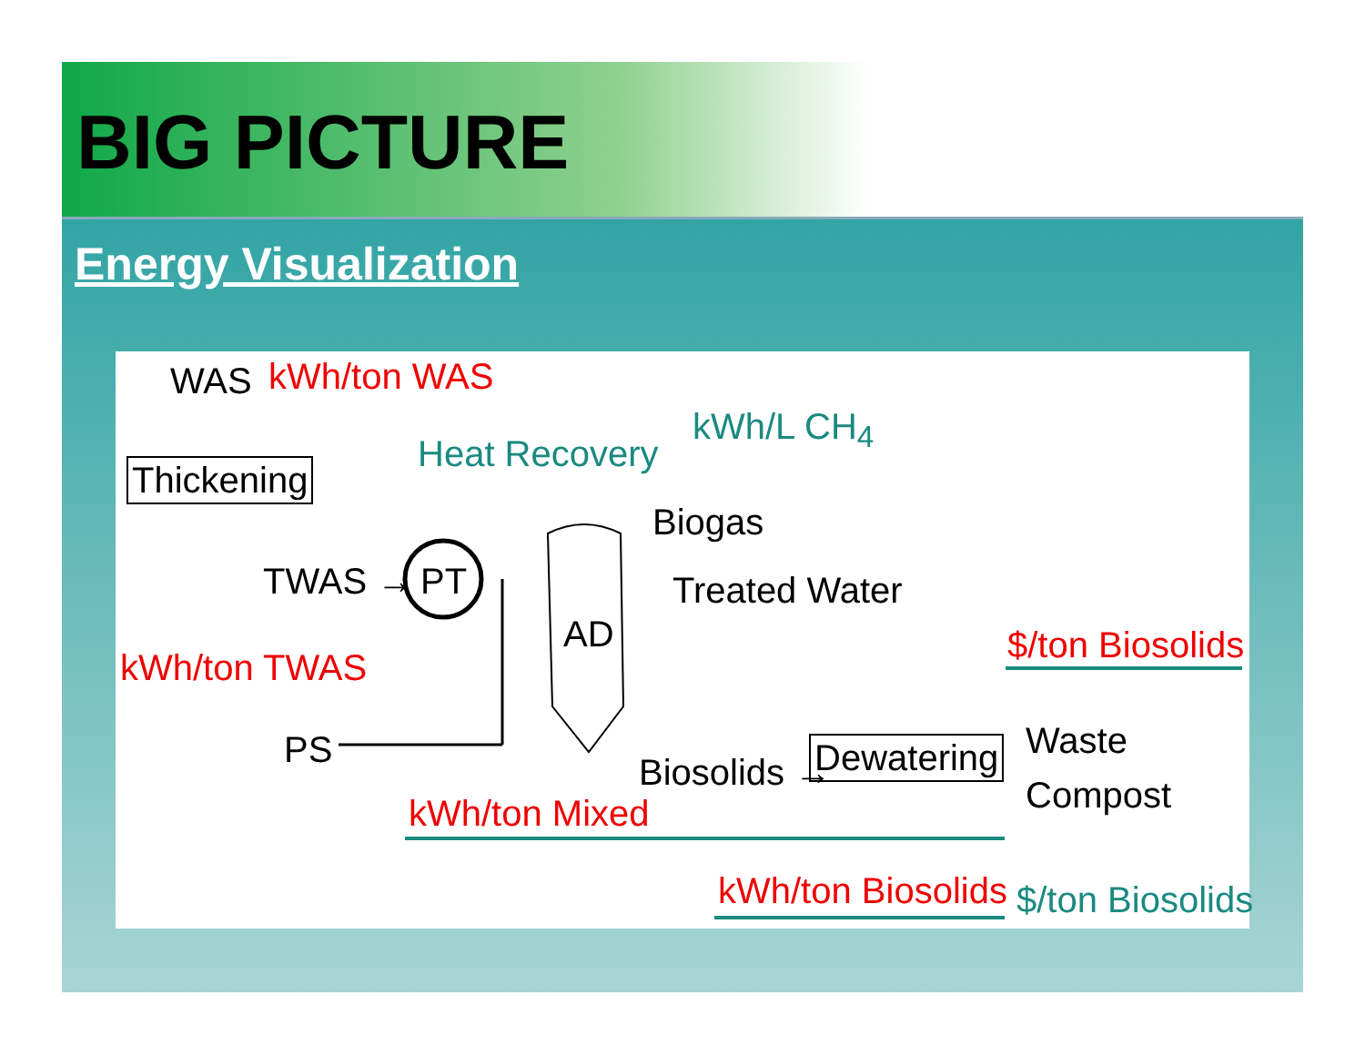BIG PICTURE
Energy Visualization
WAS kWh/ton WAS
Thickening
Heat Recovery
kWh/L CH<sub>4</sub>
Biogas
TWAS → PT Treated Water
AD $/ton Biosolids
kWh/ton TWAS
Waste
PS
Biosolids → Dewatering
Compost
kWh/ton Mixed
kWh/ton Biosolids $/ton Biosolids